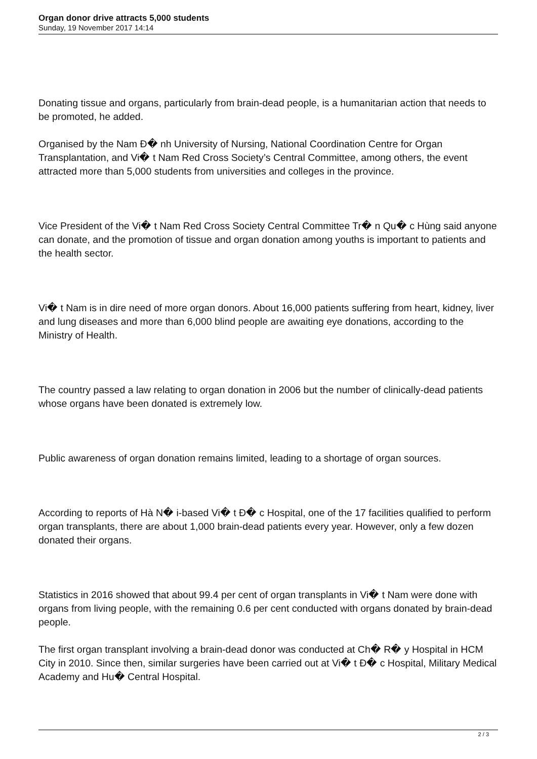Organ donor drive attracts 5,000 students
Sunday, 19 November 2017 14:14
Donating tissue and organs, particularly from brain-dead people, is a humanitarian action that needs to be promoted, he added.
Organised by the Nam Đ� nh University of Nursing, National Coordination Centre for Organ Transplantation, and Vi� t Nam Red Cross Society’s Central Committee, among others, the event attracted more than 5,000 students from universities and colleges in the province.
Vice President of the Vi� t Nam Red Cross Society Central Committee Tr� n Qu� c Hùng said anyone can donate, and the promotion of tissue and organ donation among youths is important to patients and the health sector.
Vi� t Nam is in dire need of more organ donors. About 16,000 patients suffering from heart, kidney, liver and lung diseases and more than 6,000 blind people are awaiting eye donations, according to the Ministry of Health.
The country passed a law relating to organ donation in 2006 but the number of clinically-dead patients whose organs have been donated is extremely low.
Public awareness of organ donation remains limited, leading to a shortage of organ sources.
According to reports of Hà N� i-based Vi� t Đ� c Hospital, one of the 17 facilities qualified to perform organ transplants, there are about 1,000 brain-dead patients every year. However, only a few dozen donated their organs.
Statistics in 2016 showed that about 99.4 per cent of organ transplants in Vi� t Nam were done with organs from living people, with the remaining 0.6 per cent conducted with organs donated by brain-dead people.
The first organ transplant involving a brain-dead donor was conducted at Ch� R� y Hospital in HCM City in 2010. Since then, similar surgeries have been carried out at Vi� t Đ� c Hospital, Military Medical Academy and Hu� Central Hospital.
2 / 3